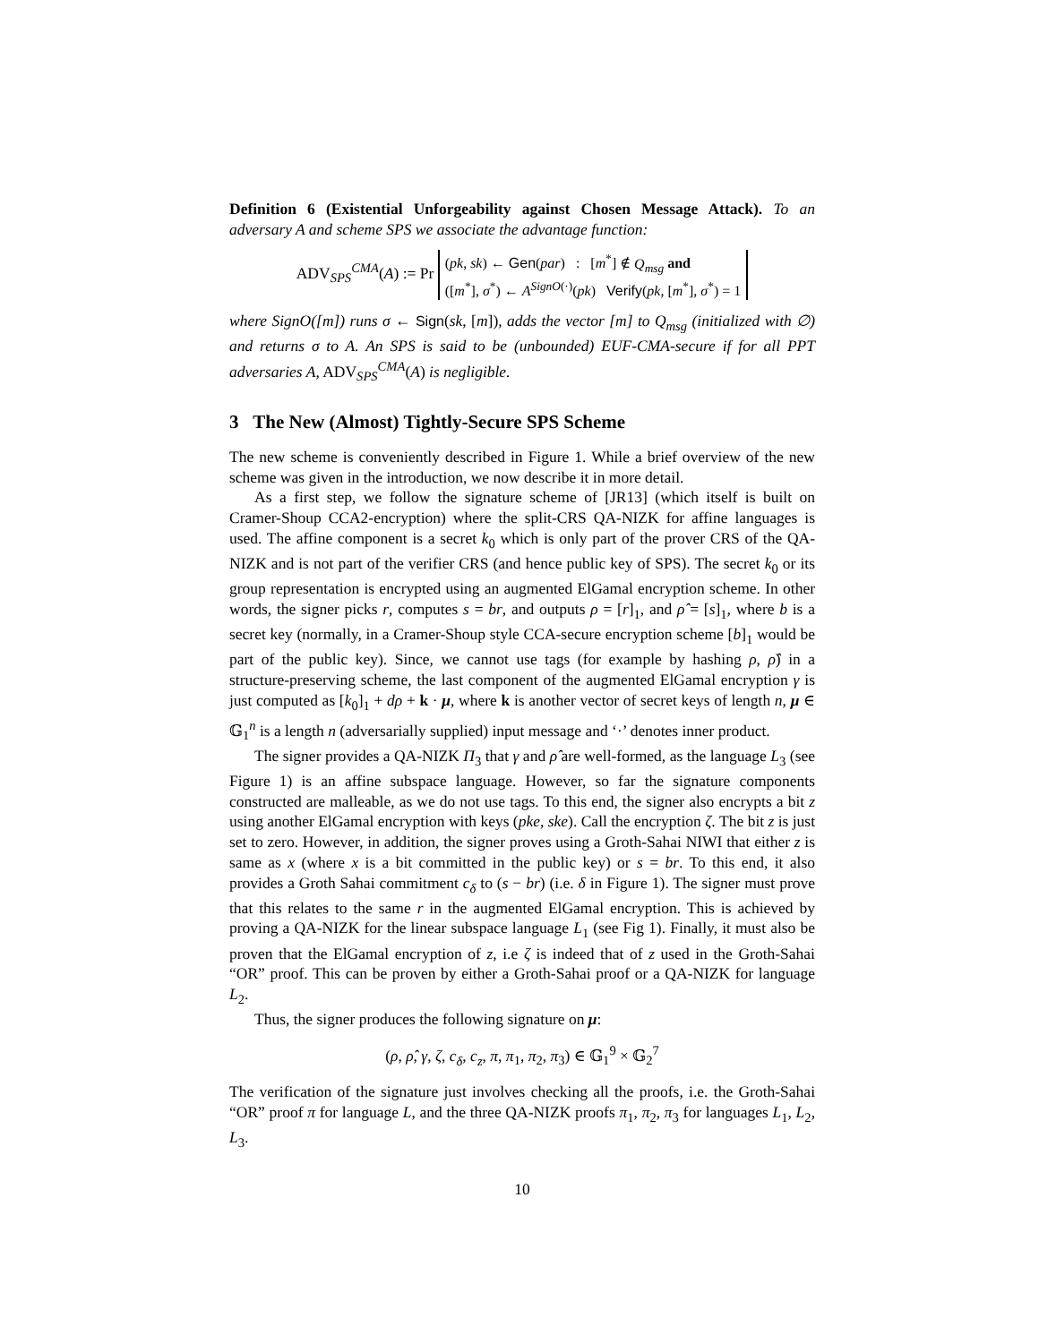Definition 6 (Existential Unforgeability against Chosen Message Attack). To an adversary A and scheme SPS we associate the advantage function:
ADV<sub>SPS</sub><sup>CMA</sup>(A) := Pr (pk, sk) ← Gen(par) : [m<sup>*</sup>] ∉ Q<sub>msg</sub> and
([m<sup>*</sup>], σ<sup>*</sup>) ← A<sup>SignO(·)</sup>(pk) Verify(pk, [m<sup>*</sup>], σ<sup>*</sup>) = 1
where SignO([m]) runs σ ← Sign(sk, [m]), adds the vector [m] to Q<sub>msg</sub> (initialized with ∅) and returns σ to A. An SPS is said to be (unbounded) EUF-CMA-secure if for all PPT adversaries A, ADV<sub>SPS</sub><sup>CMA</sup>(A) is negligible.
3 The New (Almost) Tightly-Secure SPS Scheme
The new scheme is conveniently described in Figure 1. While a brief overview of the new scheme was given in the introduction, we now describe it in more detail.
As a first step, we follow the signature scheme of [JR13] (which itself is built on Cramer-Shoup CCA2-encryption) where the split-CRS QA-NIZK for affine languages is used. The affine component is a secret k<sub>0</sub> which is only part of the prover CRS of the QA-NIZK and is not part of the verifier CRS (and hence public key of SPS). The secret k<sub>0</sub> or its group representation is encrypted using an augmented ElGamal encryption scheme. In other words, the signer picks r, computes s = br, and outputs ρ = [r]<sub>1</sub>, and ρ̂ = [s]<sub>1</sub>, where b is a secret key (normally, in a Cramer-Shoup style CCA-secure encryption scheme [b]<sub>1</sub> would be part of the public key). Since, we cannot use tags (for example by hashing ρ, ρ̂) in a structure-preserving scheme, the last component of the augmented ElGamal encryption γ is just computed as [k<sub>0</sub>]<sub>1</sub> + dρ + k · μ, where k is another vector of secret keys of length n, μ ∈ 𝔾<sub>1</sub><sup>n</sup> is a length n (adversarially supplied) input message and ‘·’ denotes inner product.
The signer provides a QA-NIZK Π<sub>3</sub> that γ and ρ̂ are well-formed, as the language L<sub>3</sub> (see Figure 1) is an affine subspace language. However, so far the signature components constructed are malleable, as we do not use tags. To this end, the signer also encrypts a bit z using another ElGamal encryption with keys (pke, ske). Call the encryption ζ. The bit z is just set to zero. However, in addition, the signer proves using a Groth-Sahai NIWI that either z is same as x (where x is a bit committed in the public key) or s = br. To this end, it also provides a Groth Sahai commitment c<sub>δ</sub> to (s − br) (i.e. δ in Figure 1). The signer must prove that this relates to the same r in the augmented ElGamal encryption. This is achieved by proving a QA-NIZK for the linear subspace language L<sub>1</sub> (see Fig 1). Finally, it must also be proven that the ElGamal encryption of z, i.e ζ is indeed that of z used in the Groth-Sahai “OR” proof. This can be proven by either a Groth-Sahai proof or a QA-NIZK for language L<sub>2</sub>.
Thus, the signer produces the following signature on μ:
(ρ, ρ̂, γ, ζ, c<sub>δ</sub>, c<sub>z</sub>, π, π<sub>1</sub>, π<sub>2</sub>, π<sub>3</sub>) ∈ 𝔾<sub>1</sub><sup>9</sup> × 𝔾<sub>2</sub><sup>7</sup>
The verification of the signature just involves checking all the proofs, i.e. the Groth-Sahai “OR” proof π for language L, and the three QA-NIZK proofs π<sub>1</sub>, π<sub>2</sub>, π<sub>3</sub> for languages L<sub>1</sub>, L<sub>2</sub>, L<sub>3</sub>.
10